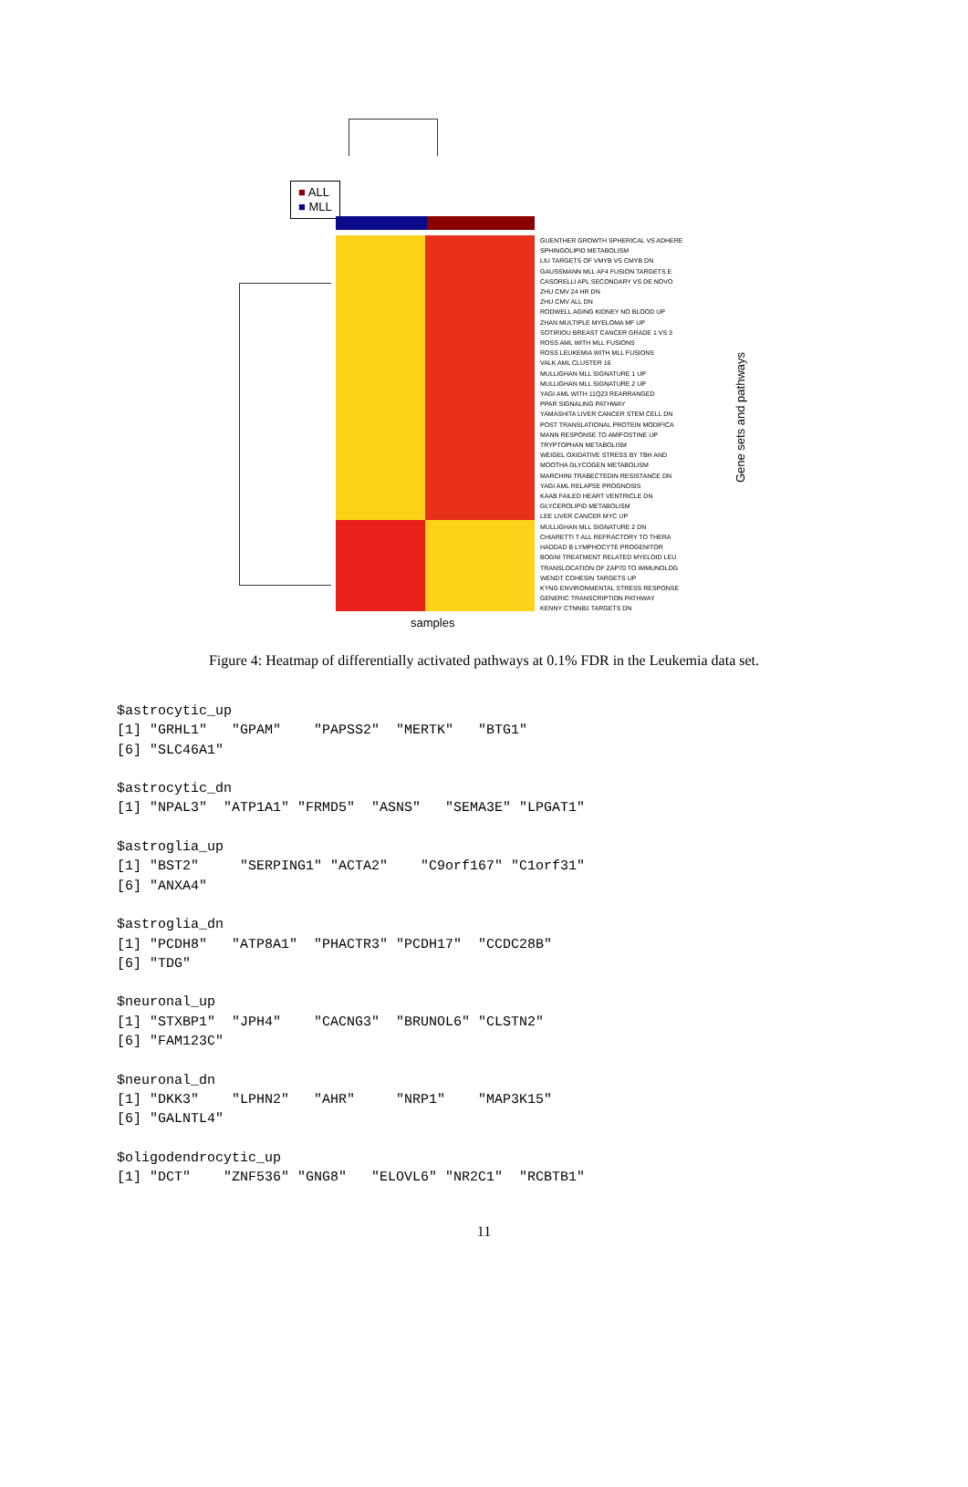■ ALL
■ MLL
GUENTHER GROWTH SPHERICAL VS ADHERE
SPHINGOLIPID METABOLISM
LIU TARGETS OF VMYB VS CMYB DN
GAUSSMANN MLL AF4 FUSION TARGETS E
CASORELLI APL SECONDARY VS DE NOVO
ZHU CMV 24 HR DN
ZHU CMV ALL DN
RODWELL AGING KIDNEY NO BLOOD UP
ZHAN MULTIPLE MYELOMA MF UP
SOTIRIOU BREAST CANCER GRADE 1 VS 3
ROSS AML WITH MLL FUSIONS
ROSS LEUKEMIA WITH MLL FUSIONS
VALK AML CLUSTER 16
MULLIGHAN MLL SIGNATURE 1 UP
MULLIGHAN MLL SIGNATURE 2 UP
YAGI AML WITH 11Q23 REARRANGED
PPAR SIGNALING PATHWAY
YAMASHITA LIVER CANCER STEM CELL DN
POST TRANSLATIONAL PROTEIN MODIFICA
MANN RESPONSE TO AMIFOSTINE UP
TRYPTOPHAN METABOLISM
WEIGEL OXIDATIVE STRESS BY TBH AND
MOOTHA GLYCOGEN METABOLISM
MARCHINI TRABECTEDIN RESISTANCE DN
YAGI AML RELAPSE PROGNOSIS
KAAB FAILED HEART VENTRICLE DN
GLYCEROLIPID METABOLISM
LEE LIVER CANCER MYC UP
MULLIGHAN MLL SIGNATURE 2 DN
CHIARETTI T ALL REFRACTORY TO THERA
HADDAD B LYMPHOCYTE PROGENITOR
BOGNI TREATMENT RELATED MYELOID LEU
TRANSLOCATION OF ZAP70 TO IMMUNOLOG
WENDT COHESIN TARGETS UP
KYNG ENVIRONMENTAL STRESS RESPONSE
GENERIC TRANSCRIPTION PATHWAY
KENNY CTNNB1 TARGETS DN
Gene sets and pathways
samples
Figure 4: Heatmap of differentially activated pathways at 0.1% FDR in the Leukemia data set.
$astrocytic_up
[1] "GRHL1"   "GPAM"    "PAPSS2"  "MERTK"   "BTG1"
[6] "SLC46A1"

$astrocytic_dn
[1] "NPAL3"  "ATP1A1" "FRMD5"  "ASNS"   "SEMA3E" "LPGAT1"

$astroglia_up
[1] "BST2"     "SERPING1" "ACTA2"    "C9orf167" "C1orf31"
[6] "ANXA4"

$astroglia_dn
[1] "PCDH8"   "ATP8A1"  "PHACTR3" "PCDH17"  "CCDC28B"
[6] "TDG"

$neuronal_up
[1] "STXBP1"  "JPH4"    "CACNG3"  "BRUNOL6" "CLSTN2"
[6] "FAM123C"

$neuronal_dn
[1] "DKK3"    "LPHN2"   "AHR"     "NRP1"    "MAP3K15"
[6] "GALNTL4"

$oligodendrocytic_up
[1] "DCT"    "ZNF536" "GNG8"   "ELOVL6" "NR2C1"  "RCBTB1"
11